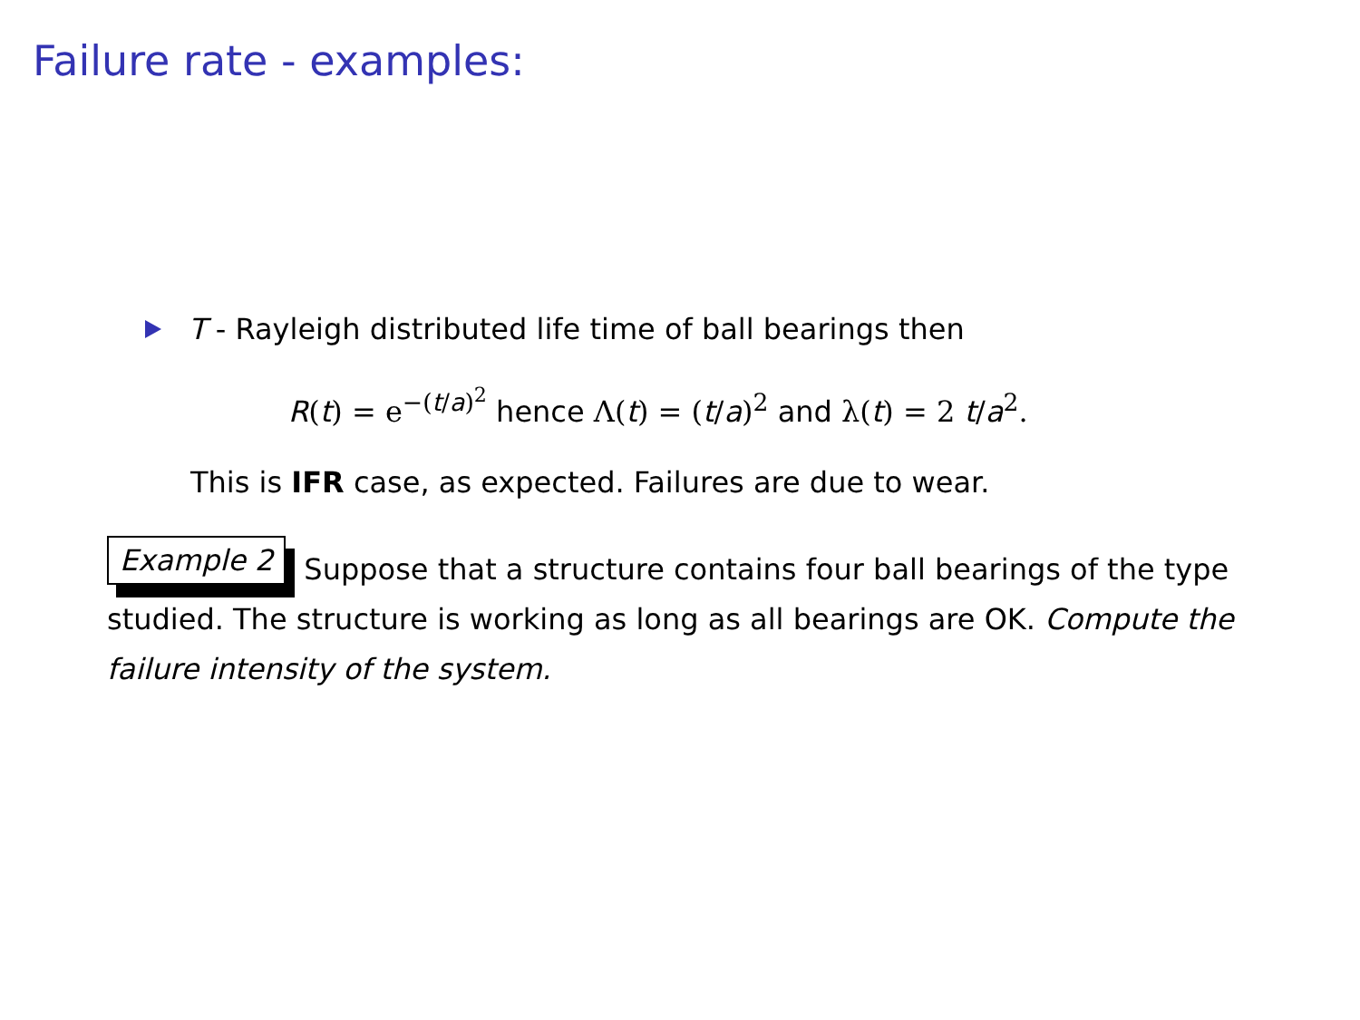Failure rate - examples:
T - Rayleigh distributed life time of ball bearings then
R(t) = e<sup>−(t/a)<sup>2</sup></sup> hence Λ(t) = (t/a)<sup>2</sup> and λ(t) = 2 t/a<sup>2</sup>.
This is IFR case, as expected. Failures are due to wear.
Example 2 Suppose that a structure contains four ball bearings of the type studied. The structure is working as long as all bearings are OK. Compute the failure intensity of the system.